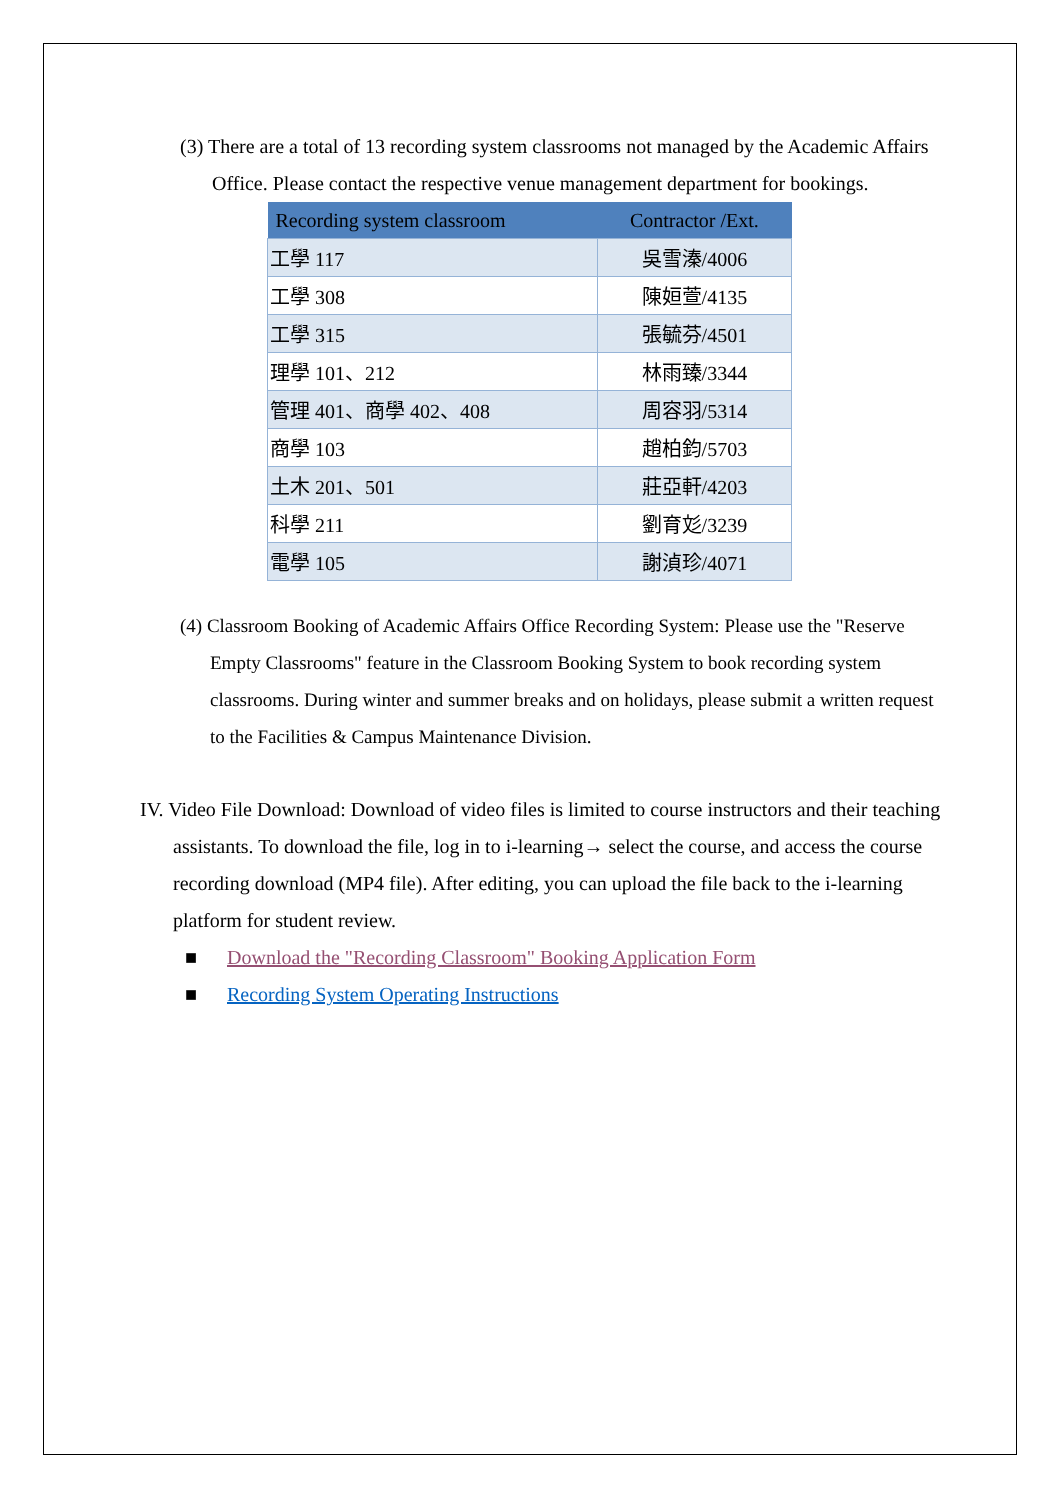(3) There are a total of 13 recording system classrooms not managed by the Academic Affairs Office. Please contact the respective venue management department for bookings.
| Recording system classroom | Contractor /Ext. |
| --- | --- |
| 工學 117 | 吳雪溱/4006 |
| 工學 308 | 陳姮萱/4135 |
| 工學 315 | 張毓芬/4501 |
| 理學 101、212 | 林雨臻/3344 |
| 管理 401、商學 402、408 | 周容羽/5314 |
| 商學 103 | 趙柏鈞/5703 |
| 土木 201、501 | 莊亞軒/4203 |
| 科學 211 | 劉育彣/3239 |
| 電學 105 | 謝湞珍/4071 |
(4) Classroom Booking of Academic Affairs Office Recording System: Please use the "Reserve Empty Classrooms" feature in the Classroom Booking System to book recording system classrooms. During winter and summer breaks and on holidays, please submit a written request to the Facilities & Campus Maintenance Division.
IV. Video File Download: Download of video files is limited to course instructors and their teaching assistants. To download the file, log in to i-learning→ select the course, and access the course recording download (MP4 file). After editing, you can upload the file back to the i-learning platform for student review.
■ Download the "Recording Classroom" Booking Application Form
■ Recording System Operating Instructions